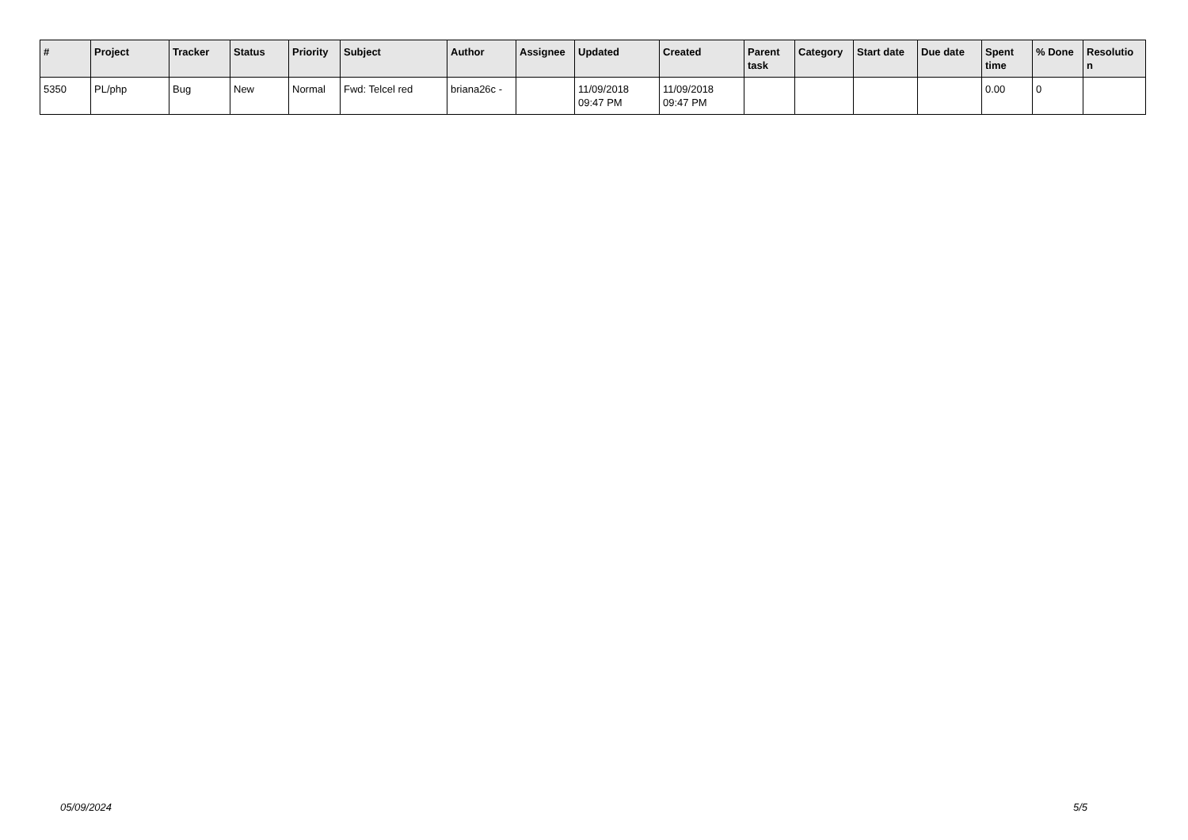| # | Project | Tracker | Status | Priority | Subject | Author | Assignee | Updated | Created | Parent task | Category | Start date | Due date | Spent time | % Done | Resolutio n |
| --- | --- | --- | --- | --- | --- | --- | --- | --- | --- | --- | --- | --- | --- | --- | --- | --- |
| 5350 | PL/php | Bug | New | Normal | Fwd: Telcel red | briana26c - | | 11/09/2018 09:47 PM | 11/09/2018 09:47 PM | | | | | 0.00 | 0 | |
05/09/2024 5/5